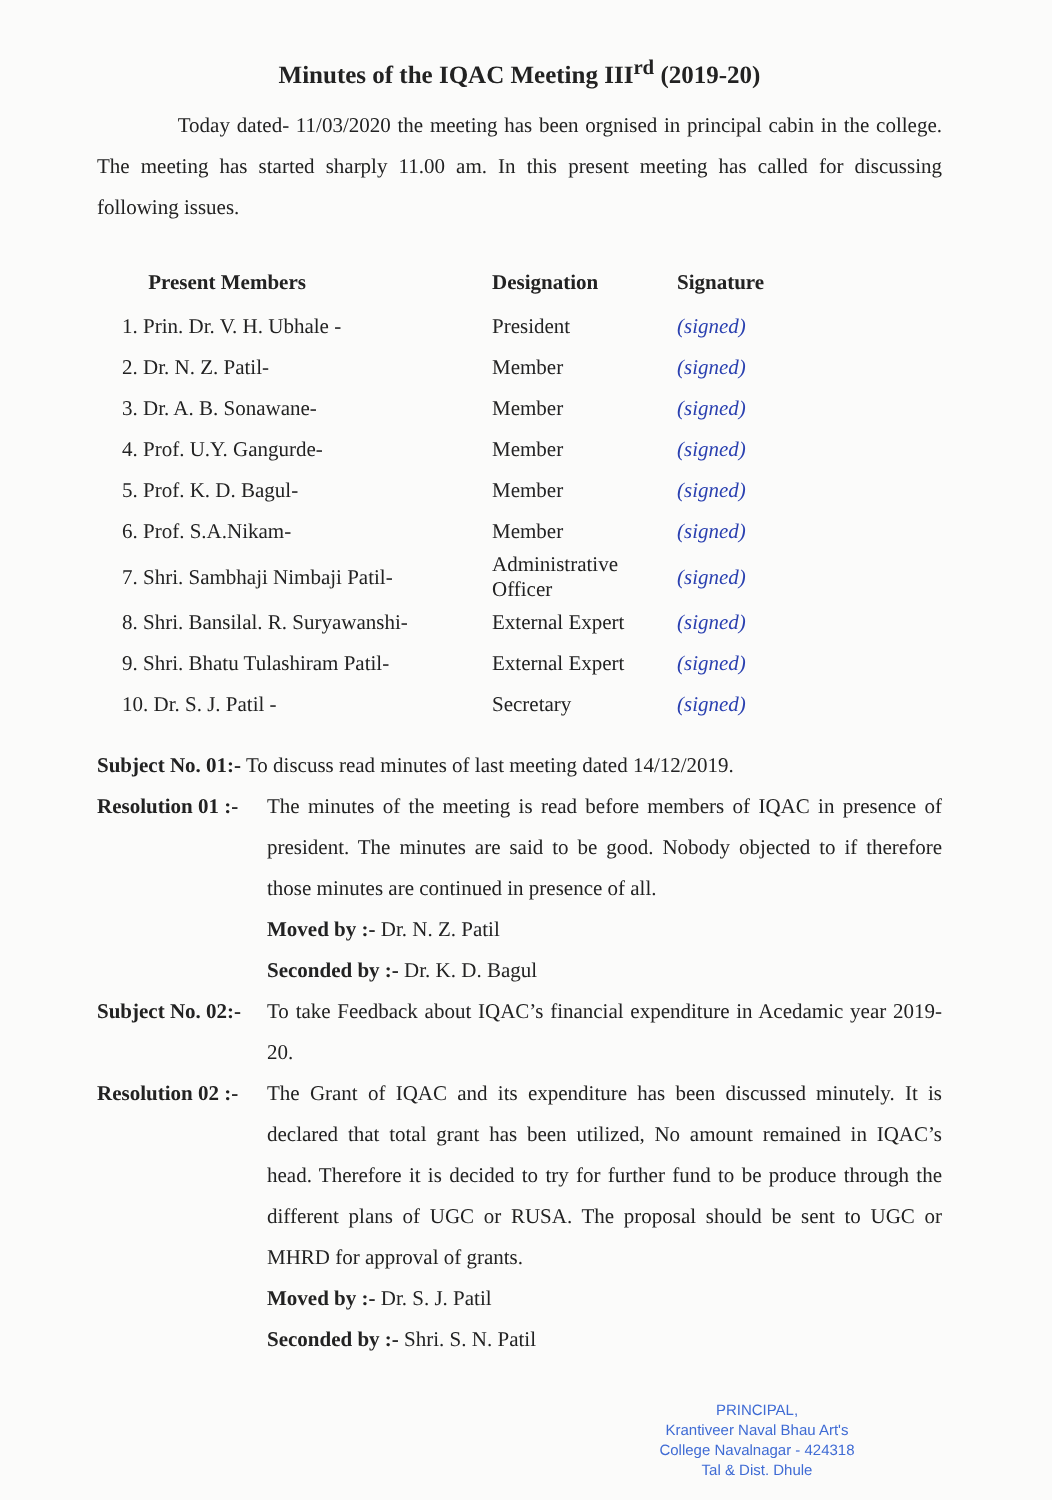Minutes of the IQAC Meeting III<sup>rd</sup> (2019-20)
Today dated- 11/03/2020 the meeting has been orgnised in principal cabin in the college. The meeting has started sharply 11.00 am. In this present meeting has called for discussing following issues.
| Present Members | Designation | Signature |
| --- | --- | --- |
| 1. Prin. Dr. V. H. Ubhale - | President | (signed) |
| 2. Dr. N. Z. Patil- | Member | (signed) |
| 3. Dr. A. B. Sonawane- | Member | (signed) |
| 4. Prof. U.Y. Gangurde- | Member | (signed) |
| 5. Prof. K. D. Bagul- | Member | (signed) |
| 6. Prof. S.A.Nikam- | Member | (signed) |
| 7. Shri. Sambhaji Nimbaji Patil- | Administrative Officer | (signed) |
| 8. Shri. Bansilal. R. Suryawanshi- | External Expert | (signed) |
| 9. Shri. Bhatu Tulashiram Patil- | External Expert | (signed) |
| 10. Dr. S. J. Patil - | Secretary | (signed) |
Subject No. 01:- To discuss read minutes of last meeting dated 14/12/2019.
Resolution 01 :-
The minutes of the meeting is read before members of IQAC in presence of president. The minutes are said to be good. Nobody objected to if therefore those minutes are continued in presence of all.
Moved by :- Dr. N. Z. Patil
Seconded by :- Dr. K. D. Bagul
Subject No. 02:-
To take Feedback about IQAC’s financial expenditure in Acedamic year 2019-20.
Resolution 02 :-
The Grant of IQAC and its expenditure has been discussed minutely. It is declared that total grant has been utilized, No amount remained in IQAC’s head. Therefore it is decided to try for further fund to be produce through the different plans of UGC or RUSA. The proposal should be sent to UGC or MHRD for approval of grants.
Moved by :- Dr. S. J. Patil
Seconded by :- Shri. S. N. Patil
PRINCIPAL,
Krantiveer Naval Bhau Art's
College Navalnagar - 424318
Tal & Dist. Dhule